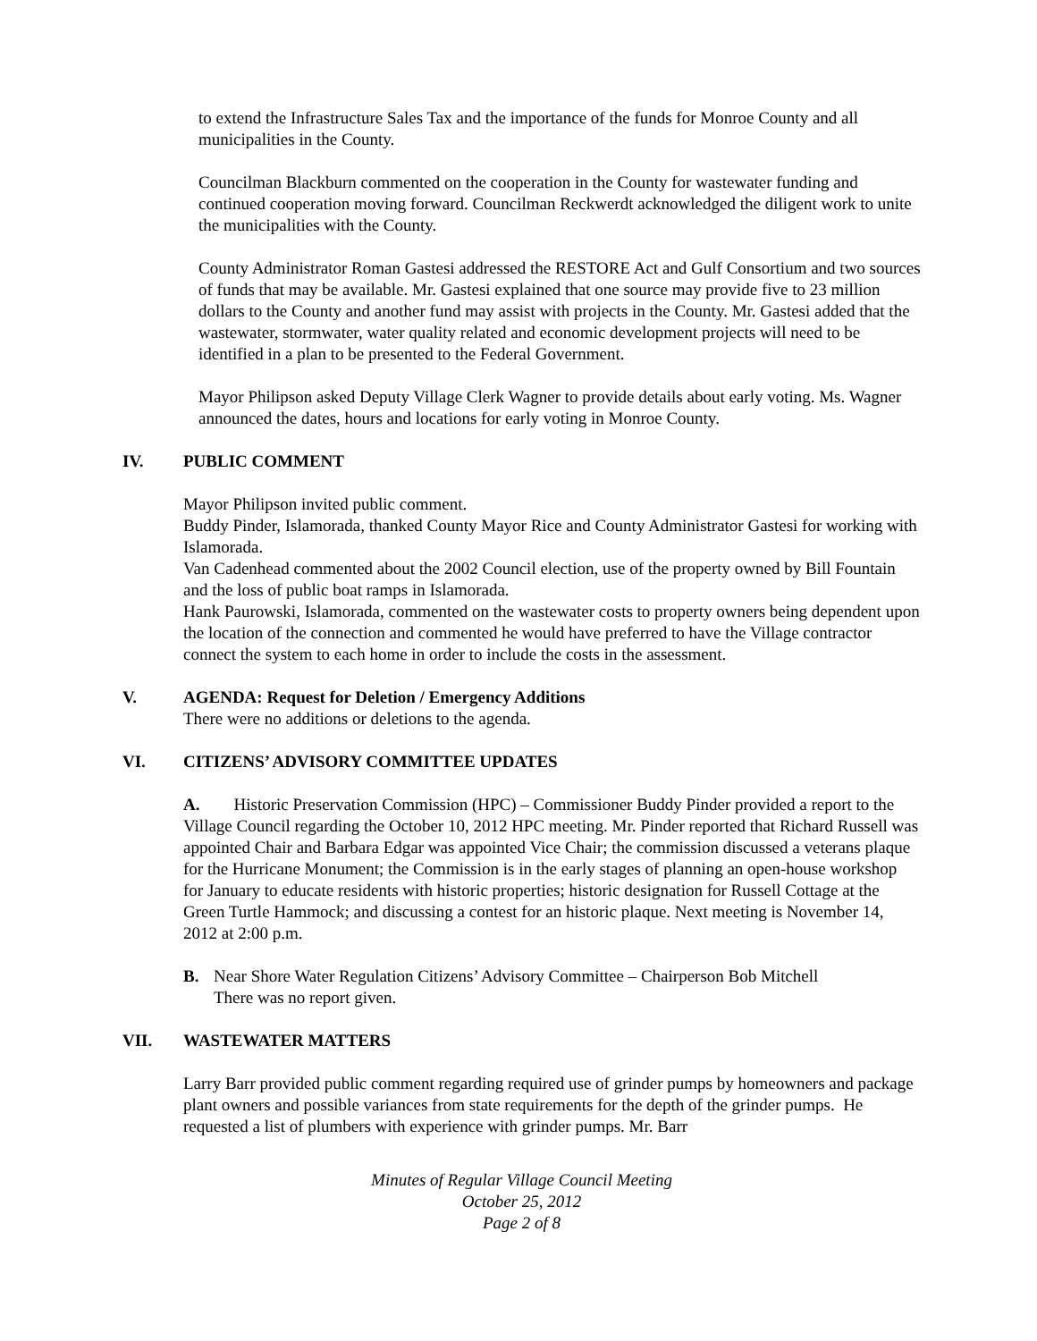to extend the Infrastructure Sales Tax and the importance of the funds for Monroe County and all municipalities in the County.
Councilman Blackburn commented on the cooperation in the County for wastewater funding and continued cooperation moving forward. Councilman Reckwerdt acknowledged the diligent work to unite the municipalities with the County.
County Administrator Roman Gastesi addressed the RESTORE Act and Gulf Consortium and two sources of funds that may be available. Mr. Gastesi explained that one source may provide five to 23 million dollars to the County and another fund may assist with projects in the County. Mr. Gastesi added that the wastewater, stormwater, water quality related and economic development projects will need to be identified in a plan to be presented to the Federal Government.
Mayor Philipson asked Deputy Village Clerk Wagner to provide details about early voting. Ms. Wagner announced the dates, hours and locations for early voting in Monroe County.
IV. PUBLIC COMMENT
Mayor Philipson invited public comment.
Buddy Pinder, Islamorada, thanked County Mayor Rice and County Administrator Gastesi for working with Islamorada.
Van Cadenhead commented about the 2002 Council election, use of the property owned by Bill Fountain and the loss of public boat ramps in Islamorada.
Hank Paurowski, Islamorada, commented on the wastewater costs to property owners being dependent upon the location of the connection and commented he would have preferred to have the Village contractor connect the system to each home in order to include the costs in the assessment.
V. AGENDA: Request for Deletion / Emergency Additions
There were no additions or deletions to the agenda.
VI. CITIZENS’ ADVISORY COMMITTEE UPDATES
A. Historic Preservation Commission (HPC) – Commissioner Buddy Pinder provided a report to the Village Council regarding the October 10, 2012 HPC meeting. Mr. Pinder reported that Richard Russell was appointed Chair and Barbara Edgar was appointed Vice Chair; the commission discussed a veterans plaque for the Hurricane Monument; the Commission is in the early stages of planning an open-house workshop for January to educate residents with historic properties; historic designation for Russell Cottage at the Green Turtle Hammock; and discussing a contest for an historic plaque. Next meeting is November 14, 2012 at 2:00 p.m.
B. Near Shore Water Regulation Citizens’ Advisory Committee – Chairperson Bob Mitchell
There was no report given.
VII. WASTEWATER MATTERS
Larry Barr provided public comment regarding required use of grinder pumps by homeowners and package plant owners and possible variances from state requirements for the depth of the grinder pumps. He requested a list of plumbers with experience with grinder pumps. Mr. Barr
Minutes of Regular Village Council Meeting
October 25, 2012
Page 2 of 8